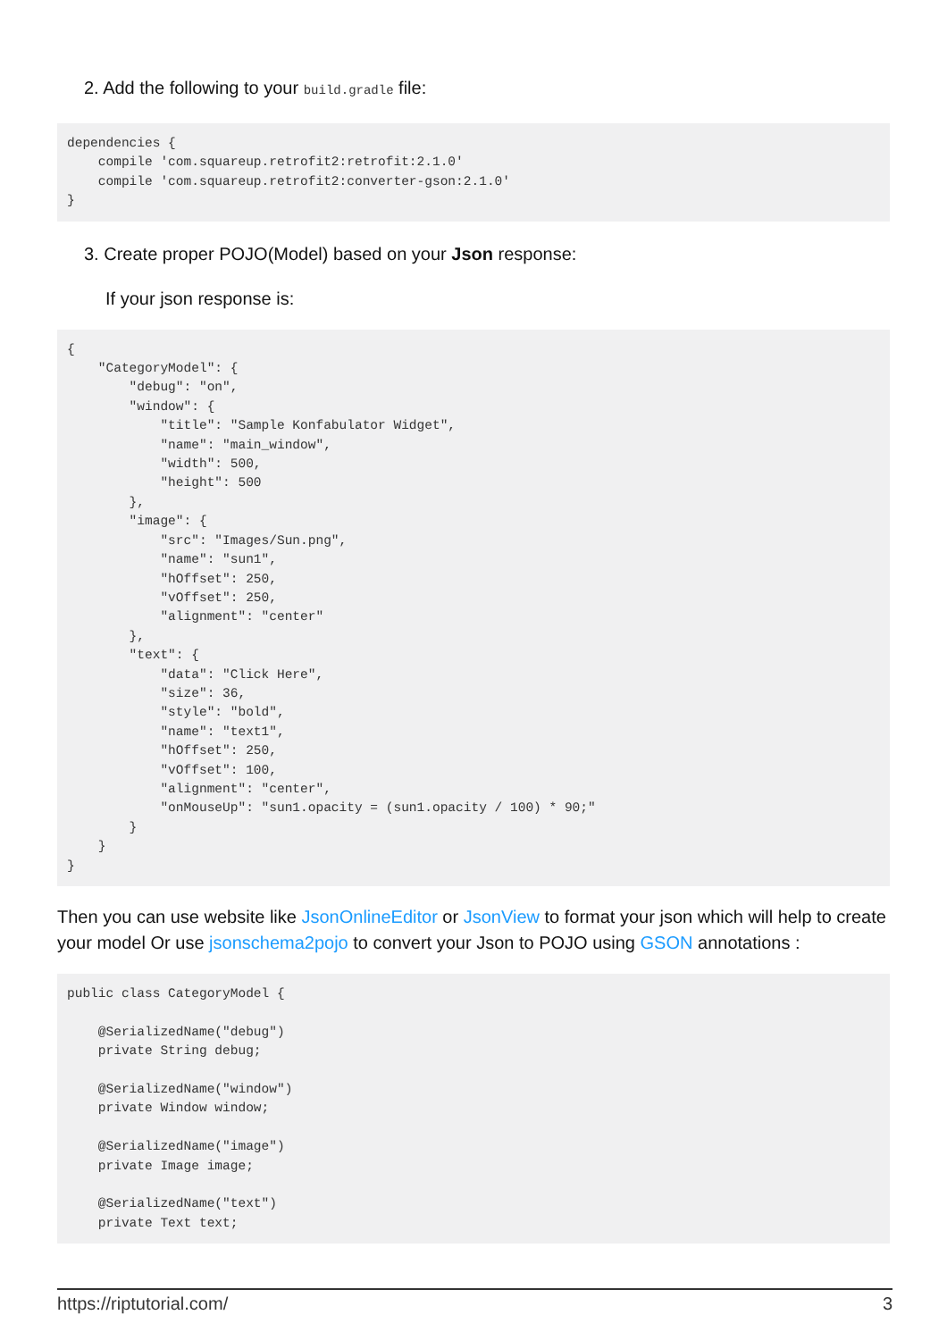2. Add the following to your build.gradle file:
dependencies {
    compile 'com.squareup.retrofit2:retrofit:2.1.0'
    compile 'com.squareup.retrofit2:converter-gson:2.1.0'
}
3. Create proper POJO(Model) based on your Json response:
If your json response is:
{
    "CategoryModel": {
        "debug": "on",
        "window": {
            "title": "Sample Konfabulator Widget",
            "name": "main_window",
            "width": 500,
            "height": 500
        },
        "image": {
            "src": "Images/Sun.png",
            "name": "sun1",
            "hOffset": 250,
            "vOffset": 250,
            "alignment": "center"
        },
        "text": {
            "data": "Click Here",
            "size": 36,
            "style": "bold",
            "name": "text1",
            "hOffset": 250,
            "vOffset": 100,
            "alignment": "center",
            "onMouseUp": "sun1.opacity = (sun1.opacity / 100) * 90;"
        }
    }
}
Then you can use website like JsonOnlineEditor or JsonView to format your json which will help to create your model Or use jsonschema2pojo to convert your Json to POJO using GSON annotations :
public class CategoryModel {
   
    @SerializedName("debug")
    private String debug;

    @SerializedName("window")
    private Window window;

    @SerializedName("image")
    private Image image;

    @SerializedName("text")
    private Text text;
https://riptutorial.com/ 3